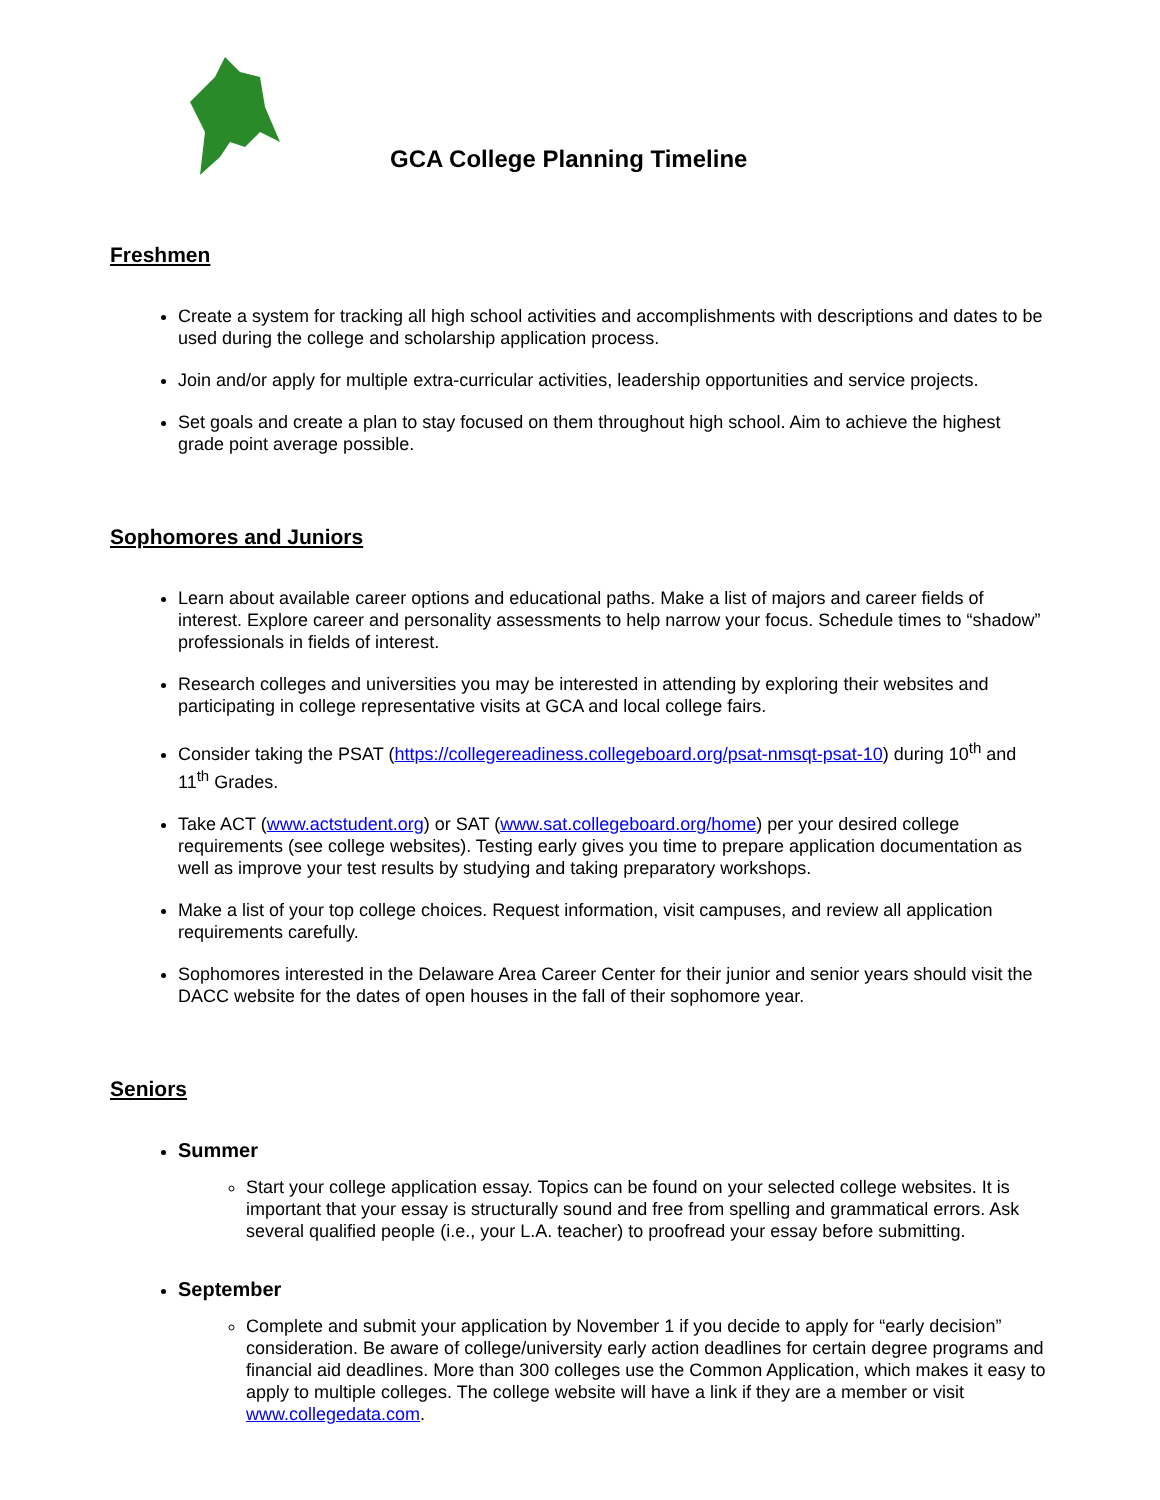GCA College Planning Timeline
Freshmen
Create a system for tracking all high school activities and accomplishments with descriptions and dates to be used during the college and scholarship application process.
Join and/or apply for multiple extra-curricular activities, leadership opportunities and service projects.
Set goals and create a plan to stay focused on them throughout high school. Aim to achieve the highest grade point average possible.
Sophomores and Juniors
Learn about available career options and educational paths. Make a list of majors and career fields of interest. Explore career and personality assessments to help narrow your focus. Schedule times to “shadow” professionals in fields of interest.
Research colleges and universities you may be interested in attending by exploring their websites and participating in college representative visits at GCA and local college fairs.
Consider taking the PSAT (https://collegereadiness.collegeboard.org/psat-nmsqt-psat-10) during 10<sup>th</sup> and 11<sup>th</sup> Grades.
Take ACT (www.actstudent.org) or SAT (www.sat.collegeboard.org/home) per your desired college requirements (see college websites). Testing early gives you time to prepare application documentation as well as improve your test results by studying and taking preparatory workshops.
Make a list of your top college choices. Request information, visit campuses, and review all application requirements carefully.
Sophomores interested in the Delaware Area Career Center for their junior and senior years should visit the DACC website for the dates of open houses in the fall of their sophomore year.
Seniors
Summer
Start your college application essay. Topics can be found on your selected college websites. It is important that your essay is structurally sound and free from spelling and grammatical errors. Ask several qualified people (i.e., your L.A. teacher) to proofread your essay before submitting.
September
Complete and submit your application by November 1 if you decide to apply for “early decision” consideration. Be aware of college/university early action deadlines for certain degree programs and financial aid deadlines. More than 300 colleges use the Common Application, which makes it easy to apply to multiple colleges. The college website will have a link if they are a member or visit www.collegedata.com.